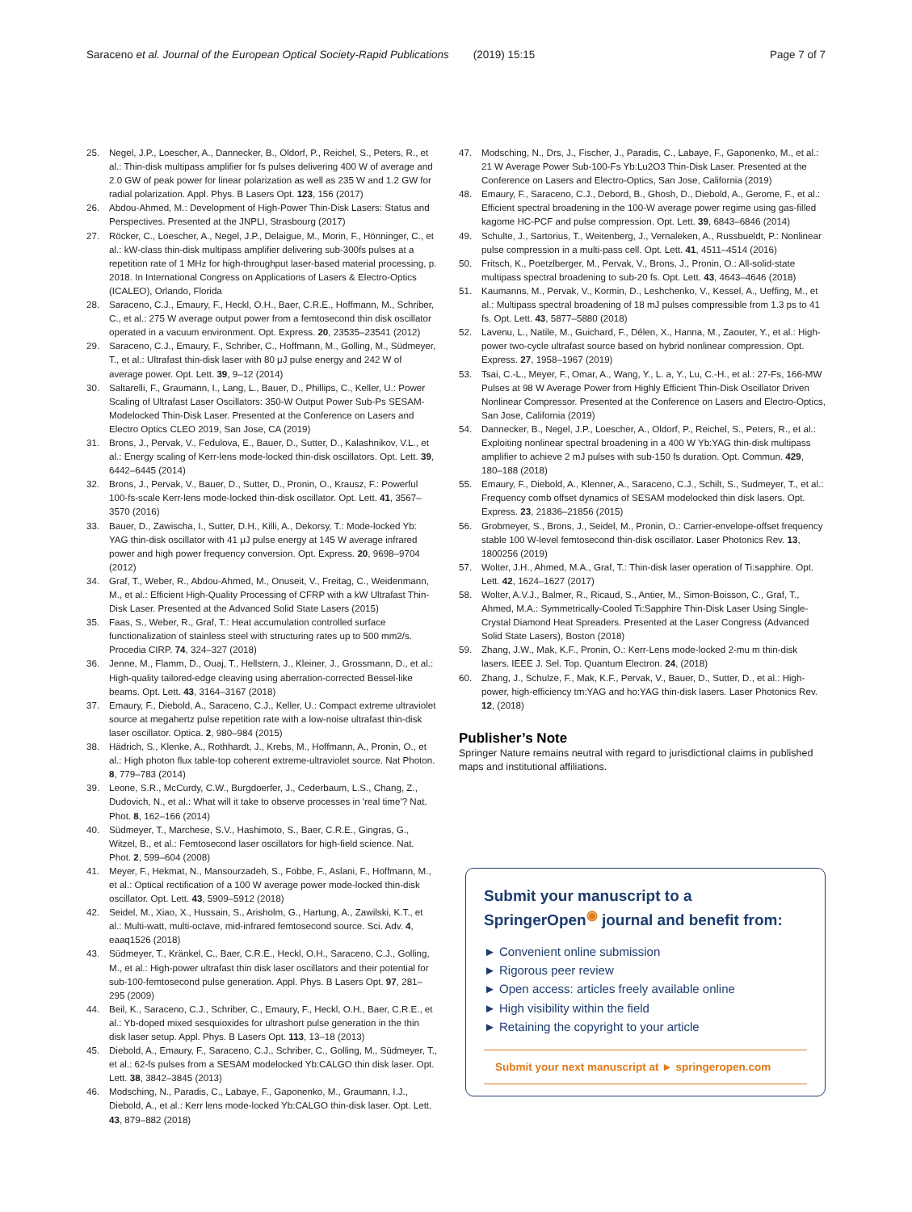Saraceno et al. Journal of the European Optical Society-Rapid Publications (2019) 15:15 Page 7 of 7
25. Negel, J.P., Loescher, A., Dannecker, B., Oldorf, P., Reichel, S., Peters, R., et al.: Thin-disk multipass amplifier for fs pulses delivering 400 W of average and 2.0 GW of peak power for linear polarization as well as 235 W and 1.2 GW for radial polarization. Appl. Phys. B Lasers Opt. 123, 156 (2017)
26. Abdou-Ahmed, M.: Development of High-Power Thin-Disk Lasers: Status and Perspectives. Presented at the JNPLI, Strasbourg (2017)
27. Röcker, C., Loescher, A., Negel, J.P., Delaigue, M., Morin, F., Hönninger, C., et al.: kW-class thin-disk multipass amplifier delivering sub-300fs pulses at a repetition rate of 1 MHz for high-throughput laser-based material processing, p. 2018. In International Congress on Applications of Lasers & Electro-Optics (ICALEO), Orlando, Florida
28. Saraceno, C.J., Emaury, F., Heckl, O.H., Baer, C.R.E., Hoffmann, M., Schriber, C., et al.: 275 W average output power from a femtosecond thin disk oscillator operated in a vacuum environment. Opt. Express. 20, 23535–23541 (2012)
29. Saraceno, C.J., Emaury, F., Schriber, C., Hoffmann, M., Golling, M., Südmeyer, T., et al.: Ultrafast thin-disk laser with 80 μJ pulse energy and 242 W of average power. Opt. Lett. 39, 9–12 (2014)
30. Saltarelli, F., Graumann, I., Lang, L., Bauer, D., Phillips, C., Keller, U.: Power Scaling of Ultrafast Laser Oscillators: 350-W Output Power Sub-Ps SESAM-Modelocked Thin-Disk Laser. Presented at the Conference on Lasers and Electro Optics CLEO 2019, San Jose, CA (2019)
31. Brons, J., Pervak, V., Fedulova, E., Bauer, D., Sutter, D., Kalashnikov, V.L., et al.: Energy scaling of Kerr-lens mode-locked thin-disk oscillators. Opt. Lett. 39, 6442–6445 (2014)
32. Brons, J., Pervak, V., Bauer, D., Sutter, D., Pronin, O., Krausz, F.: Powerful 100-fs-scale Kerr-lens mode-locked thin-disk oscillator. Opt. Lett. 41, 3567–3570 (2016)
33. Bauer, D., Zawischa, I., Sutter, D.H., Killi, A., Dekorsy, T.: Mode-locked Yb: YAG thin-disk oscillator with 41 μJ pulse energy at 145 W average infrared power and high power frequency conversion. Opt. Express. 20, 9698–9704 (2012)
34. Graf, T., Weber, R., Abdou-Ahmed, M., Onuseit, V., Freitag, C., Weidenmann, M., et al.: Efficient High-Quality Processing of CFRP with a kW Ultrafast Thin-Disk Laser. Presented at the Advanced Solid State Lasers (2015)
35. Faas, S., Weber, R., Graf, T.: Heat accumulation controlled surface functionalization of stainless steel with structuring rates up to 500 mm2/s. Procedia CIRP. 74, 324–327 (2018)
36. Jenne, M., Flamm, D., Ouaj, T., Hellstern, J., Kleiner, J., Grossmann, D., et al.: High-quality tailored-edge cleaving using aberration-corrected Bessel-like beams. Opt. Lett. 43, 3164–3167 (2018)
37. Emaury, F., Diebold, A., Saraceno, C.J., Keller, U.: Compact extreme ultraviolet source at megahertz pulse repetition rate with a low-noise ultrafast thin-disk laser oscillator. Optica. 2, 980–984 (2015)
38. Hädrich, S., Klenke, A., Rothhardt, J., Krebs, M., Hoffmann, A., Pronin, O., et al.: High photon flux table-top coherent extreme-ultraviolet source. Nat Photon. 8, 779–783 (2014)
39. Leone, S.R., McCurdy, C.W., Burgdoerfer, J., Cederbaum, L.S., Chang, Z., Dudovich, N., et al.: What will it take to observe processes in 'real time'? Nat. Phot. 8, 162–166 (2014)
40. Südmeyer, T., Marchese, S.V., Hashimoto, S., Baer, C.R.E., Gingras, G., Witzel, B., et al.: Femtosecond laser oscillators for high-field science. Nat. Phot. 2, 599–604 (2008)
41. Meyer, F., Hekmat, N., Mansourzadeh, S., Fobbe, F., Aslani, F., Hoffmann, M., et al.: Optical rectification of a 100 W average power mode-locked thin-disk oscillator. Opt. Lett. 43, 5909–5912 (2018)
42. Seidel, M., Xiao, X., Hussain, S., Arisholm, G., Hartung, A., Zawilski, K.T., et al.: Multi-watt, multi-octave, mid-infrared femtosecond source. Sci. Adv. 4, eaaq1526 (2018)
43. Südmeyer, T., Kränkel, C., Baer, C.R.E., Heckl, O.H., Saraceno, C.J., Golling, M., et al.: High-power ultrafast thin disk laser oscillators and their potential for sub-100-femtosecond pulse generation. Appl. Phys. B Lasers Opt. 97, 281–295 (2009)
44. Beil, K., Saraceno, C.J., Schriber, C., Emaury, F., Heckl, O.H., Baer, C.R.E., et al.: Yb-doped mixed sesquioxides for ultrashort pulse generation in the thin disk laser setup. Appl. Phys. B Lasers Opt. 113, 13–18 (2013)
45. Diebold, A., Emaury, F., Saraceno, C.J., Schriber, C., Golling, M., Südmeyer, T., et al.: 62-fs pulses from a SESAM modelocked Yb:CALGO thin disk laser. Opt. Lett. 38, 3842–3845 (2013)
46. Modsching, N., Paradis, C., Labaye, F., Gaponenko, M., Graumann, I.J., Diebold, A., et al.: Kerr lens mode-locked Yb:CALGO thin-disk laser. Opt. Lett. 43, 879–882 (2018)
47. Modsching, N., Drs, J., Fischer, J., Paradis, C., Labaye, F., Gaponenko, M., et al.: 21 W Average Power Sub-100-Fs Yb:Lu2O3 Thin-Disk Laser. Presented at the Conference on Lasers and Electro-Optics, San Jose, California (2019)
48. Emaury, F., Saraceno, C.J., Debord, B., Ghosh, D., Diebold, A., Gerome, F., et al.: Efficient spectral broadening in the 100-W average power regime using gas-filled kagome HC-PCF and pulse compression. Opt. Lett. 39, 6843–6846 (2014)
49. Schulte, J., Sartorius, T., Weitenberg, J., Vernaleken, A., Russbueldt, P.: Nonlinear pulse compression in a multi-pass cell. Opt. Lett. 41, 4511–4514 (2016)
50. Fritsch, K., Poetzlberger, M., Pervak, V., Brons, J., Pronin, O.: All-solid-state multipass spectral broadening to sub-20 fs. Opt. Lett. 43, 4643–4646 (2018)
51. Kaumanns, M., Pervak, V., Kormin, D., Leshchenko, V., Kessel, A., Ueffing, M., et al.: Multipass spectral broadening of 18 mJ pulses compressible from 1.3 ps to 41 fs. Opt. Lett. 43, 5877–5880 (2018)
52. Lavenu, L., Natile, M., Guichard, F., Délen, X., Hanna, M., Zaouter, Y., et al.: High-power two-cycle ultrafast source based on hybrid nonlinear compression. Opt. Express. 27, 1958–1967 (2019)
53. Tsai, C.-L., Meyer, F., Omar, A., Wang, Y., L. a, Y., Lu, C.-H., et al.: 27-Fs, 166-MW Pulses at 98 W Average Power from Highly Efficient Thin-Disk Oscillator Driven Nonlinear Compressor. Presented at the Conference on Lasers and Electro-Optics, San Jose, California (2019)
54. Dannecker, B., Negel, J.P., Loescher, A., Oldorf, P., Reichel, S., Peters, R., et al.: Exploiting nonlinear spectral broadening in a 400 W Yb:YAG thin-disk multipass amplifier to achieve 2 mJ pulses with sub-150 fs duration. Opt. Commun. 429, 180–188 (2018)
55. Emaury, F., Diebold, A., Klenner, A., Saraceno, C.J., Schilt, S., Sudmeyer, T., et al.: Frequency comb offset dynamics of SESAM modelocked thin disk lasers. Opt. Express. 23, 21836–21856 (2015)
56. Grobmeyer, S., Brons, J., Seidel, M., Pronin, O.: Carrier-envelope-offset frequency stable 100 W-level femtosecond thin-disk oscillator. Laser Photonics Rev. 13, 1800256 (2019)
57. Wolter, J.H., Ahmed, M.A., Graf, T.: Thin-disk laser operation of Ti:sapphire. Opt. Lett. 42, 1624–1627 (2017)
58. Wolter, A.V.J., Balmer, R., Ricaud, S., Antier, M., Simon-Boisson, C., Graf, T., Ahmed, M.A.: Symmetrically-Cooled Ti:Sapphire Thin-Disk Laser Using Single-Crystal Diamond Heat Spreaders. Presented at the Laser Congress (Advanced Solid State Lasers), Boston (2018)
59. Zhang, J.W., Mak, K.F., Pronin, O.: Kerr-Lens mode-locked 2-mu m thin-disk lasers. IEEE J. Sel. Top. Quantum Electron. 24, (2018)
60. Zhang, J., Schulze, F., Mak, K.F., Pervak, V., Bauer, D., Sutter, D., et al.: High-power, high-efficiency tm:YAG and ho:YAG thin-disk lasers. Laser Photonics Rev. 12, (2018)
Publisher’s Note
Springer Nature remains neutral with regard to jurisdictional claims in published maps and institutional affiliations.
Submit your manuscript to a SpringerOpen<sup>◉</sup> journal and benefit from:
► Convenient online submission
► Rigorous peer review
► Open access: articles freely available online
► High visibility within the field
► Retaining the copyright to your article
Submit your next manuscript at ► springeropen.com